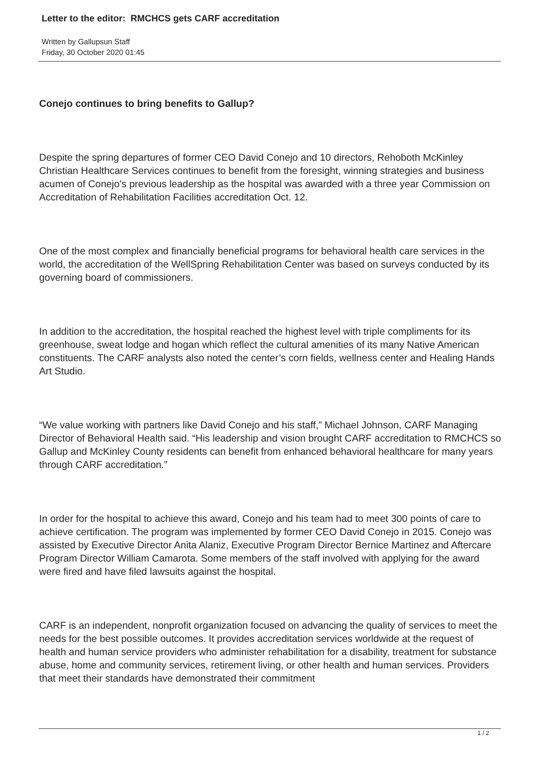Letter to the editor: RMCHCS gets CARF accreditation
Written by Gallupsun Staff
Friday, 30 October 2020 01:45
Conejo continues to bring benefits to Gallup?
Despite the spring departures of former CEO David Conejo and 10 directors, Rehoboth McKinley Christian Healthcare Services continues to benefit from the foresight, winning strategies and business acumen of Conejo’s previous leadership as the hospital was awarded with a three year Commission on Accreditation of Rehabilitation Facilities accreditation Oct. 12.
One of the most complex and financially beneficial programs for behavioral health care services in the world, the accreditation of the WellSpring Rehabilitation Center was based on surveys conducted by its governing board of commissioners.
In addition to the accreditation, the hospital reached the highest level with triple compliments for its greenhouse, sweat lodge and hogan which reflect the cultural amenities of its many Native American constituents. The CARF analysts also noted the center’s corn fields, wellness center and Healing Hands Art Studio.
“We value working with partners like David Conejo and his staff,” Michael Johnson, CARF Managing Director of Behavioral Health said. “His leadership and vision brought CARF accreditation to RMCHCS so Gallup and McKinley County residents can benefit from enhanced behavioral healthcare for many years through CARF accreditation.”
In order for the hospital to achieve this award, Conejo and his team had to meet 300 points of care to achieve certification. The program was implemented by former CEO David Conejo in 2015. Conejo was assisted by Executive Director Anita Alaniz, Executive Program Director Bernice Martinez and Aftercare Program Director William Camarota. Some members of the staff involved with applying for the award were fired and have filed lawsuits against the hospital.
CARF is an independent, nonprofit organization focused on advancing the quality of services to meet the needs for the best possible outcomes. It provides accreditation services worldwide at the request of health and human service providers who administer rehabilitation for a disability, treatment for substance abuse, home and community services, retirement living, or other health and human services. Providers that meet their standards have demonstrated their commitment
1 / 2